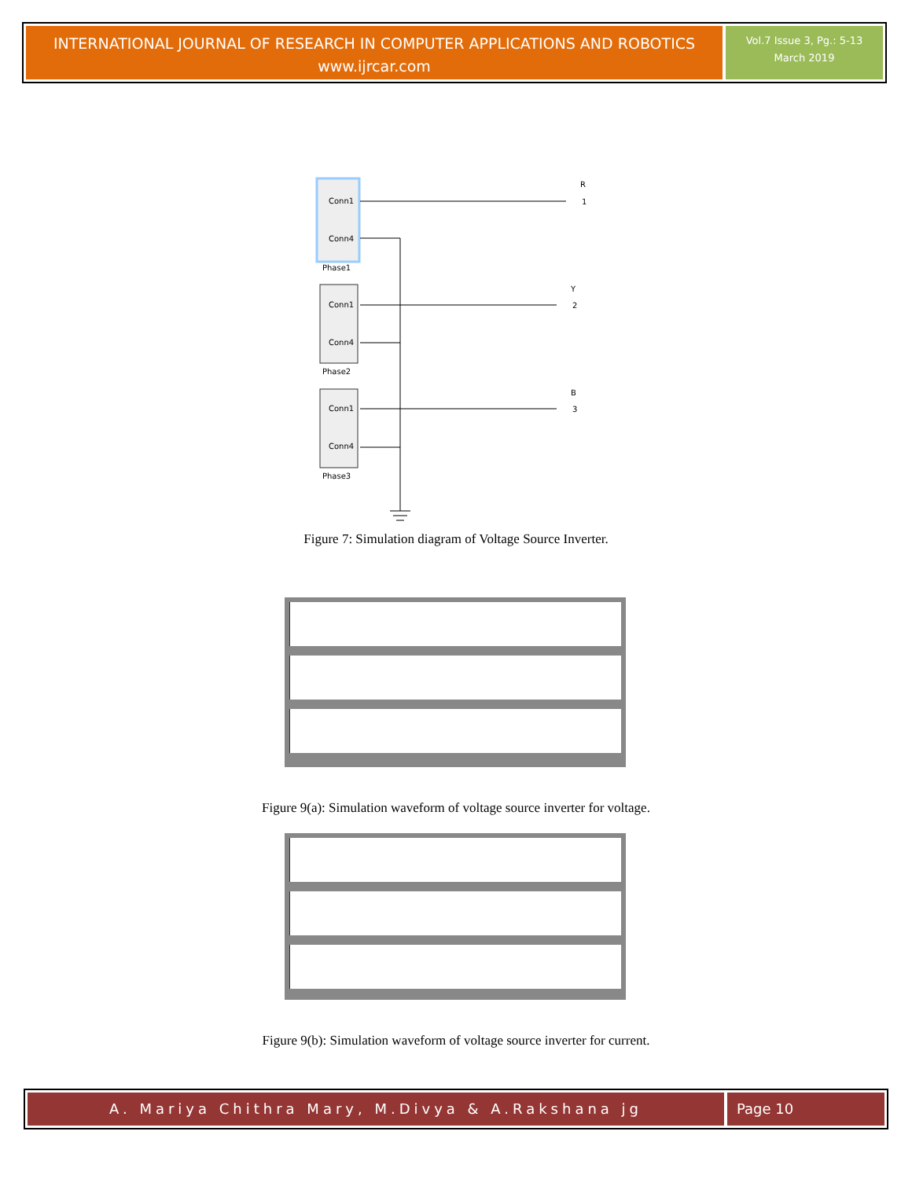INTERNATIONAL JOURNAL OF RESEARCH IN COMPUTER APPLICATIONS AND ROBOTICS
www.ijrcar.com
Vol.7 Issue 3, Pg.: 5-13
March 2019
Conn1
Conn4
Phase1
Conn1
Conn4
Phase2
Conn1
Conn4
Phase3
R
Y
B
1
2
3
Figure 7: Simulation diagram of Voltage Source Inverter.
Figure 9(a): Simulation waveform of voltage source inverter for voltage.
Figure 9(b): Simulation waveform of voltage source inverter for current.
A. Mariya Chithra Mary, M.Divya & A.Rakshana jg
Page 10